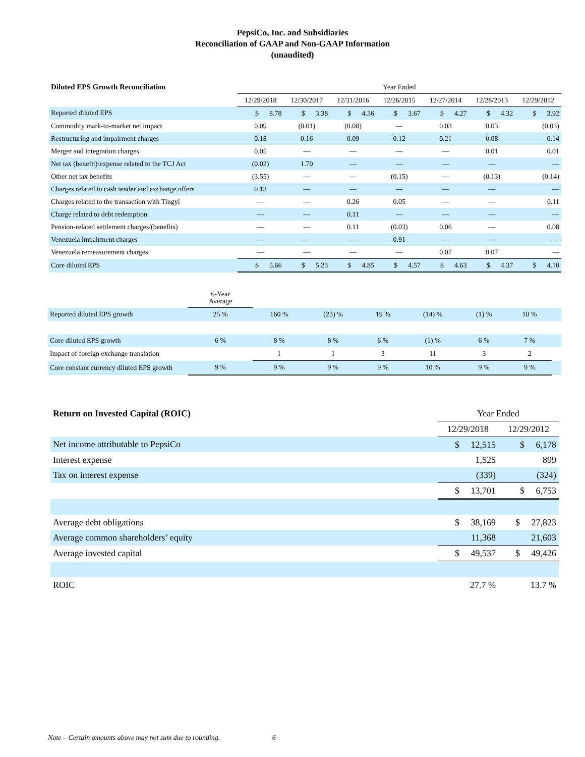PepsiCo, Inc. and Subsidiaries
Reconciliation of GAAP and Non-GAAP Information
(unaudited)
| Diluted EPS Growth Reconciliation | Year Ended | | | | | | |
| | 12/29/2018 | 12/30/2017 | 12/31/2016 | 12/26/2015 | 12/27/2014 | 12/28/2013 | 12/29/2012 |
| Reported diluted EPS | $ 8.78 | $ 3.38 | $ 4.36 | $ 3.67 | $ 4.27 | $ 4.32 | $ 3.92 |
| Commodity mark-to-market net impact | 0.09 | (0.01) | (0.08) | — | 0.03 | 0.03 | (0.03) |
| Restructuring and impairment charges | 0.18 | 0.16 | 0.09 | 0.12 | 0.21 | 0.08 | 0.14 |
| Merger and integration charges | 0.05 | — | — | — | — | 0.01 | 0.01 |
| Net tax (benefit)/expense related to the TCJ Act | (0.02) | 1.70 | — | — | — | — | — |
| Other net tax benefits | (3.55) | — | — | (0.15) | — | (0.13) | (0.14) |
| Charges related to cash tender and exchange offers | 0.13 | — | — | — | — | — | — |
| Charges related to the transaction with Tingyi | — | — | 0.26 | 0.05 | — | — | 0.11 |
| Charge related to debt redemption | — | — | 0.11 | — | — | — | — |
| Pension-related settlement charges/(benefits) | — | — | 0.11 | (0.03) | 0.06 | — | 0.08 |
| Venezuela impairment charges | — | — | — | 0.91 | — | — | — |
| Venezuela remeasurement charges | — | — | — | — | 0.07 | 0.07 | — |
| Core diluted EPS | $ 5.66 | $ 5.23 | $ 4.85 | $ 4.57 | $ 4.63 | $ 4.37 | $ 4.10 |
| | 6-Year Average | | | | | | | |
| Reported diluted EPS growth | 25 % | 160 % | (23) % | 19 % | (14) % | (1) % | 10 % | |
| Core diluted EPS growth | 6 % | 8 % | 8 % | 6 % | (1) % | 6 % | 7 % | |
| Impact of foreign exchange translation | | 1 | 1 | 3 | 11 | 3 | 2 | |
| Core constant currency diluted EPS growth | 9 % | 9 % | 9 % | 9 % | 10 % | 9 % | 9 % | |
| Return on Invested Capital (ROIC) | Year Ended | |
| | 12/29/2018 | 12/29/2012 |
| Net income attributable to PepsiCo | $ 12,515 | $ 6,178 |
| Interest expense | 1,525 | 899 |
| Tax on interest expense | (339) | (324) |
| | $ 13,701 | $ 6,753 |
| Average debt obligations | $ 38,169 | $ 27,823 |
| Average common shareholders’ equity | 11,368 | 21,603 |
| Average invested capital | $ 49,537 | $ 49,426 |
| ROIC | 27.7 % | 13.7 % |
Note – Certain amounts above may not sum due to rounding. 6